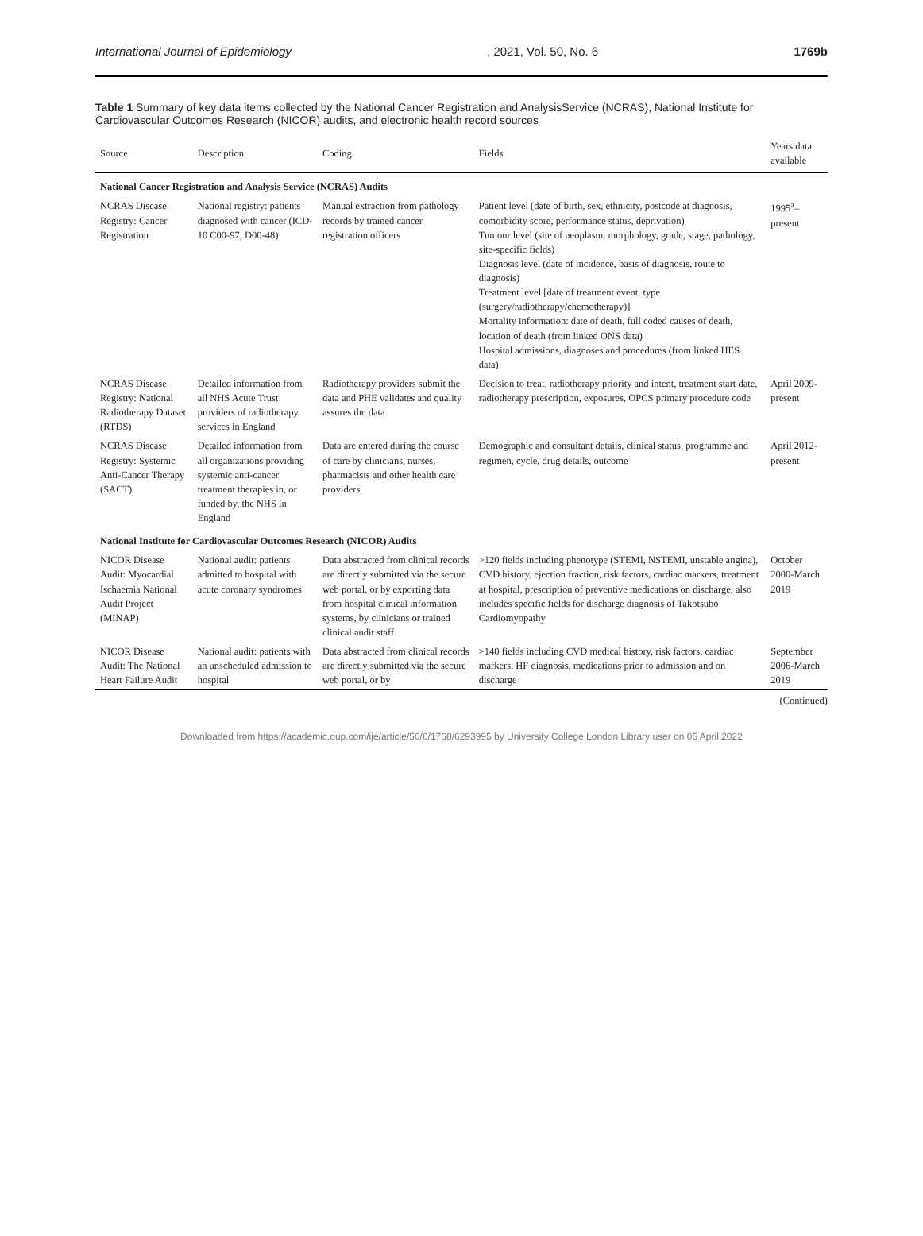International Journal of Epidemiology, 2021, Vol. 50, No. 6 1769b
Table 1 Summary of key data items collected by the National Cancer Registration and AnalysisService (NCRAS), National Institute for Cardiovascular Outcomes Research (NICOR) audits, and electronic health record sources
| Source | Description | Coding | Fields | Years data available |
| --- | --- | --- | --- | --- |
| National Cancer Registration and Analysis Service (NCRAS) Audits | | | | |
| NCRAS Disease Registry: Cancer Registration | National registry: patients diagnosed with cancer (ICD-10 C00-97, D00-48) | Manual extraction from pathology records by trained cancer registration officers | Patient level (date of birth, sex, ethnicity, postcode at diagnosis, comorbidity score, performance status, deprivation) Tumour level (site of neoplasm, morphology, grade, stage, pathology, site-specific fields) Diagnosis level (date of incidence, basis of diagnosis, route to diagnosis) Treatment level [date of treatment event, type (surgery/radiotherapy/chemotherapy)] Mortality information: date of death, full coded causes of death, location of death (from linked ONS data) Hospital admissions, diagnoses and procedures (from linked HES data) | 1995<sup>a</sup>–present |
| NCRAS Disease Registry: National Radiotherapy Dataset (RTDS) | Detailed information from all NHS Acute Trust providers of radiotherapy services in England | Radiotherapy providers submit the data and PHE validates and quality assures the data | Decision to treat, radiotherapy priority and intent, treatment start date, radiotherapy prescription, exposures, OPCS primary procedure code | April 2009-present |
| NCRAS Disease Registry: Systemic Anti-Cancer Therapy (SACT) | Detailed information from all organizations providing systemic anti-cancer treatment therapies in, or funded by, the NHS in England | Data are entered during the course of care by clinicians, nurses, pharmacists and other health care providers | Demographic and consultant details, clinical status, programme and regimen, cycle, drug details, outcome | April 2012-present |
| National Institute for Cardiovascular Outcomes Research (NICOR) Audits | | | | |
| NICOR Disease Audit: Myocardial Ischaemia National Audit Project (MINAP) | National audit: patients admitted to hospital with acute coronary syndromes | Data abstracted from clinical records are directly submitted via the secure web portal, or by exporting data from hospital clinical information systems, by clinicians or trained clinical audit staff | >120 fields including phenotype (STEMI, NSTEMI, unstable angina), CVD history, ejection fraction, risk factors, cardiac markers, treatment at hospital, prescription of preventive medications on discharge, also includes specific fields for discharge diagnosis of Takotsubo Cardiomyopathy | October 2000-March 2019 |
| NICOR Disease Audit: The National Heart Failure Audit | National audit: patients with an unscheduled admission to hospital | Data abstracted from clinical records are directly submitted via the secure web portal, or by | >140 fields including CVD medical history, risk factors, cardiac markers, HF diagnosis, medications prior to admission and on discharge | September 2006-March 2019 |
(Continued)
Downloaded from https://academic.oup.com/ije/article/50/6/1768/6293995 by University College London Library user on 05 April 2022